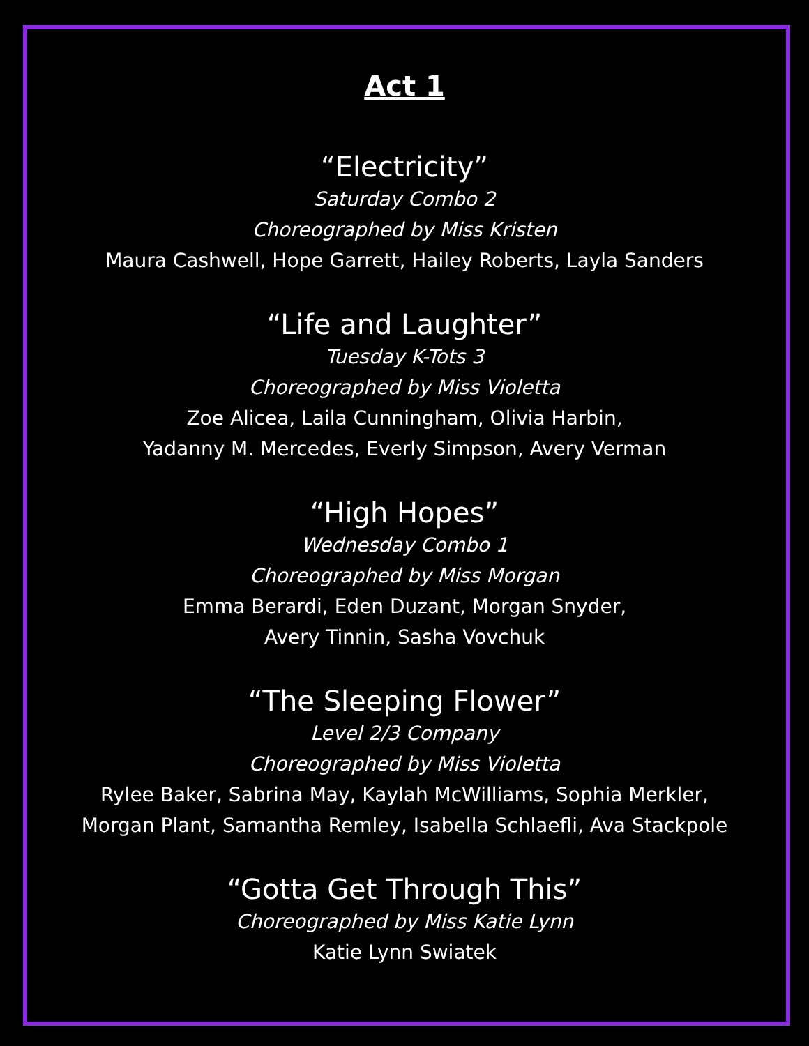Act 1
“Electricity”
Saturday Combo 2
Choreographed by Miss Kristen
Maura Cashwell, Hope Garrett, Hailey Roberts, Layla Sanders
“Life and Laughter”
Tuesday K-Tots 3
Choreographed by Miss Violetta
Zoe Alicea, Laila Cunningham, Olivia Harbin,
Yadanny M. Mercedes, Everly Simpson, Avery Verman
“High Hopes”
Wednesday Combo 1
Choreographed by Miss Morgan
Emma Berardi, Eden Duzant, Morgan Snyder,
Avery Tinnin, Sasha Vovchuk
“The Sleeping Flower”
Level 2/3 Company
Choreographed by Miss Violetta
Rylee Baker, Sabrina May, Kaylah McWilliams, Sophia Merkler,
Morgan Plant, Samantha Remley, Isabella Schlaefli, Ava Stackpole
“Gotta Get Through This”
Choreographed by Miss Katie Lynn
Katie Lynn Swiatek